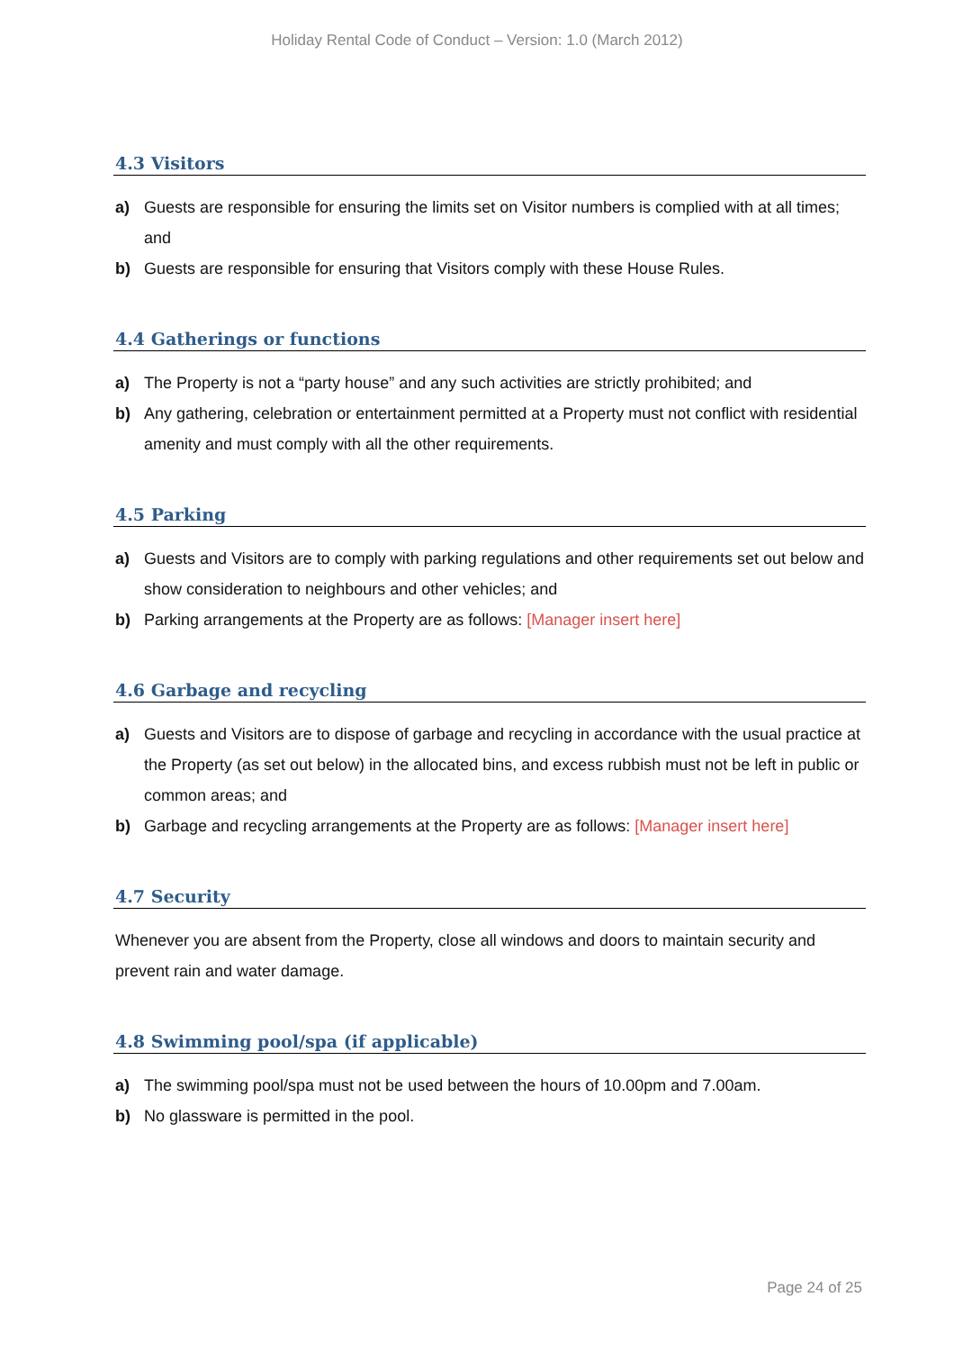Holiday Rental Code of Conduct – Version: 1.0 (March 2012)
4.3 Visitors
a) Guests are responsible for ensuring the limits set on Visitor numbers is complied with at all times; and
b) Guests are responsible for ensuring that Visitors comply with these House Rules.
4.4 Gatherings or functions
a) The Property is not a “party house” and any such activities are strictly prohibited; and
b) Any gathering, celebration or entertainment permitted at a Property must not conflict with residential amenity and must comply with all the other requirements.
4.5 Parking
a) Guests and Visitors are to comply with parking regulations and other requirements set out below and show consideration to neighbours and other vehicles; and
b) Parking arrangements at the Property are as follows: [Manager insert here]
4.6 Garbage and recycling
a) Guests and Visitors are to dispose of garbage and recycling in accordance with the usual practice at the Property (as set out below) in the allocated bins, and excess rubbish must not be left in public or common areas; and
b) Garbage and recycling arrangements at the Property are as follows: [Manager insert here]
4.7 Security
Whenever you are absent from the Property, close all windows and doors to maintain security and prevent rain and water damage.
4.8 Swimming pool/spa (if applicable)
a) The swimming pool/spa must not be used between the hours of 10.00pm and 7.00am.
b) No glassware is permitted in the pool.
Page 24 of 25